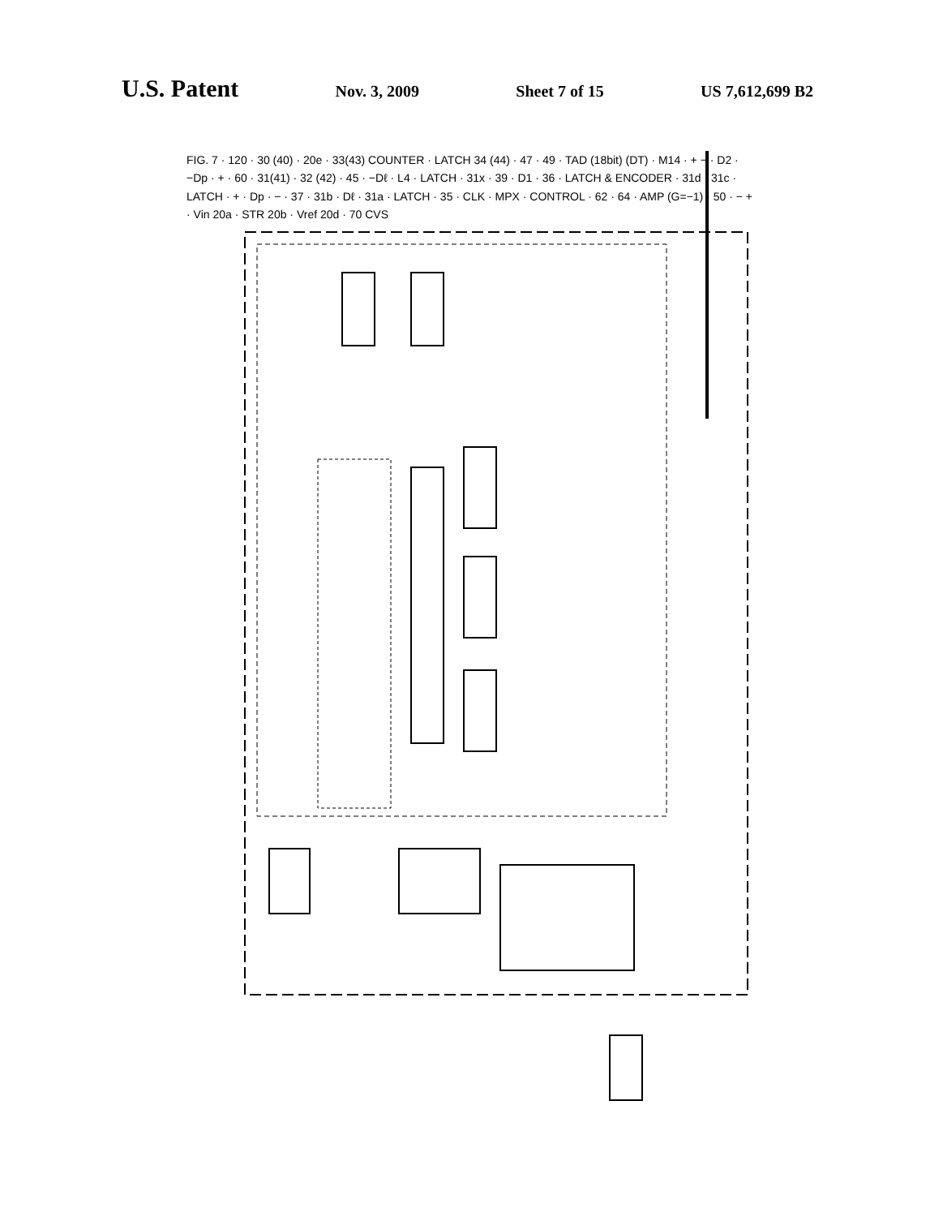U.S. Patent Nov. 3, 2009 Sheet 7 of 15 US 7,612,699 B2
FIG. 7 · 120 · 30 (40) · 20e · 33(43) COUNTER · LATCH 34 (44) · 47 · 49 · TAD (18bit) (DT) · M14 · + − · D2 · −Dp · + · 60 · 31(41) · 32 (42) · 45 · −Dℓ · L4 · LATCH · 31x · 39 · D1 · 36 · LATCH & ENCODER · 31d · 31c · LATCH · + · Dp · − · 37 · 31b · Dℓ · 31a · LATCH · 35 · CLK · MPX · CONTROL · 62 · 64 · AMP (G=−1) · 50 · − + · Vin 20a · STR 20b · Vref 20d · 70 CVS